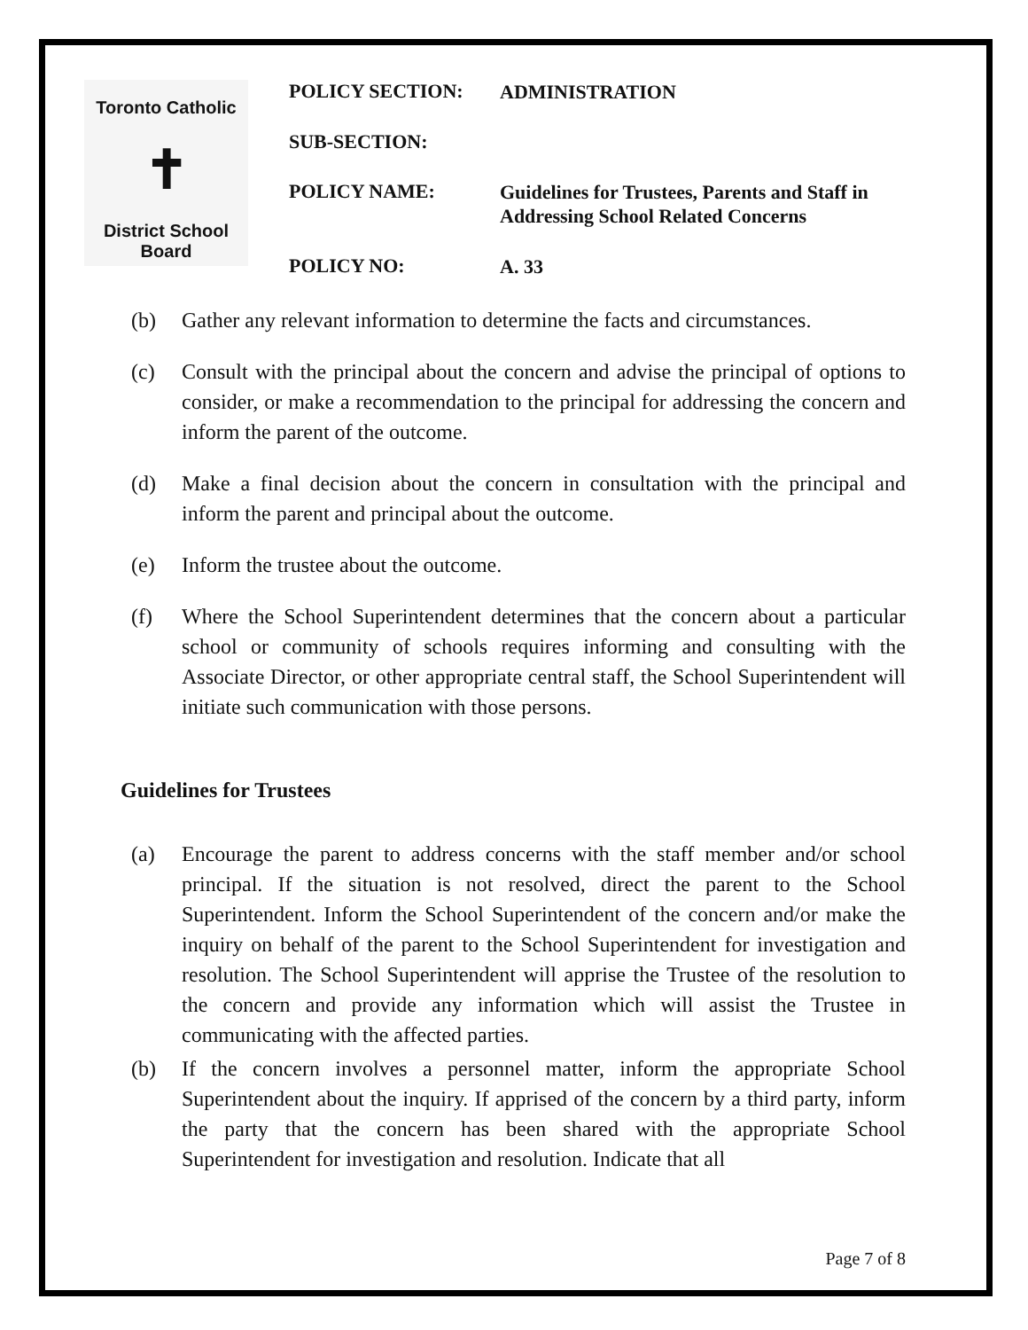Toronto Catholic
✝
District School Board
POLICY SECTION: ADMINISTRATION
SUB-SECTION:
POLICY NAME: Guidelines for Trustees, Parents and Staff in Addressing School Related Concerns
POLICY NO: A. 33
(b) Gather any relevant information to determine the facts and circumstances.
(c) Consult with the principal about the concern and advise the principal of options to consider, or make a recommendation to the principal for addressing the concern and inform the parent of the outcome.
(d) Make a final decision about the concern in consultation with the principal and inform the parent and principal about the outcome.
(e) Inform the trustee about the outcome.
(f) Where the School Superintendent determines that the concern about a particular school or community of schools requires informing and consulting with the Associate Director, or other appropriate central staff, the School Superintendent will initiate such communication with those persons.
Guidelines for Trustees
(a) Encourage the parent to address concerns with the staff member and/or school principal. If the situation is not resolved, direct the parent to the School Superintendent. Inform the School Superintendent of the concern and/or make the inquiry on behalf of the parent to the School Superintendent for investigation and resolution. The School Superintendent will apprise the Trustee of the resolution to the concern and provide any information which will assist the Trustee in communicating with the affected parties.
(b) If the concern involves a personnel matter, inform the appropriate School Superintendent about the inquiry. If apprised of the concern by a third party, inform the party that the concern has been shared with the appropriate School Superintendent for investigation and resolution. Indicate that all
Page 7 of 8